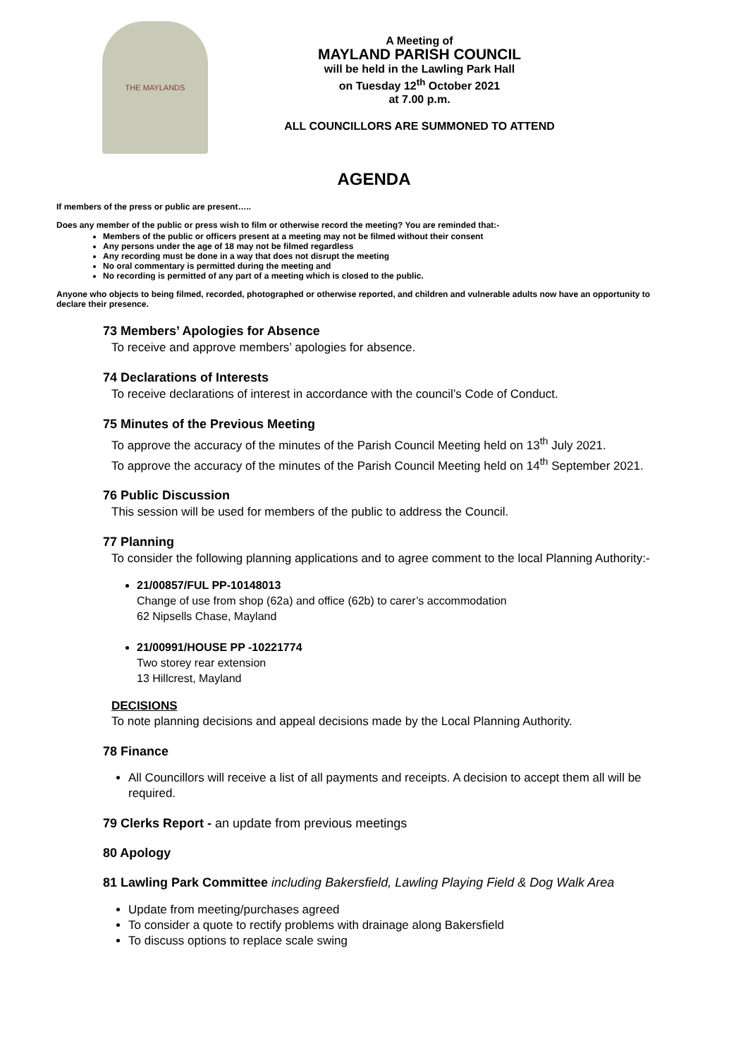THE MAYLANDS
A Meeting of
MAYLAND PARISH COUNCIL
will be held in the Lawling Park Hall
on Tuesday 12<sup>th</sup> October 2021
at 7.00 p.m.
ALL COUNCILLORS ARE SUMMONED TO ATTEND
AGENDA
If members of the press or public are present…..
Does any member of the public or press wish to film or otherwise record the meeting? You are reminded that:-
Members of the public or officers present at a meeting may not be filmed without their consent
Any persons under the age of 18 may not be filmed regardless
Any recording must be done in a way that does not disrupt the meeting
No oral commentary is permitted during the meeting and
No recording is permitted of any part of a meeting which is closed to the public.
Anyone who objects to being filmed, recorded, photographed or otherwise reported, and children and vulnerable adults now have an opportunity to declare their presence.
73 Members’ Apologies for Absence
To receive and approve members’ apologies for absence.
74 Declarations of Interests
To receive declarations of interest in accordance with the council’s Code of Conduct.
75 Minutes of the Previous Meeting
To approve the accuracy of the minutes of the Parish Council Meeting held on 13<sup>th</sup> July 2021.
To approve the accuracy of the minutes of the Parish Council Meeting held on 14<sup>th</sup> September 2021.
76 Public Discussion
This session will be used for members of the public to address the Council.
77 Planning
To consider the following planning applications and to agree comment to the local Planning Authority:-
21/00857/FUL PP-10148013
Change of use from shop (62a) and office (62b) to carer’s accommodation
62 Nipsells Chase, Mayland
21/00991/HOUSE PP -10221774
Two storey rear extension
13 Hillcrest, Mayland
DECISIONS
To note planning decisions and appeal decisions made by the Local Planning Authority.
78 Finance
All Councillors will receive a list of all payments and receipts. A decision to accept them all will be required.
79 Clerks Report - an update from previous meetings
80 Apology
81 Lawling Park Committee including Bakersfield, Lawling Playing Field & Dog Walk Area
Update from meeting/purchases agreed
To consider a quote to rectify problems with drainage along Bakersfield
To discuss options to replace scale swing